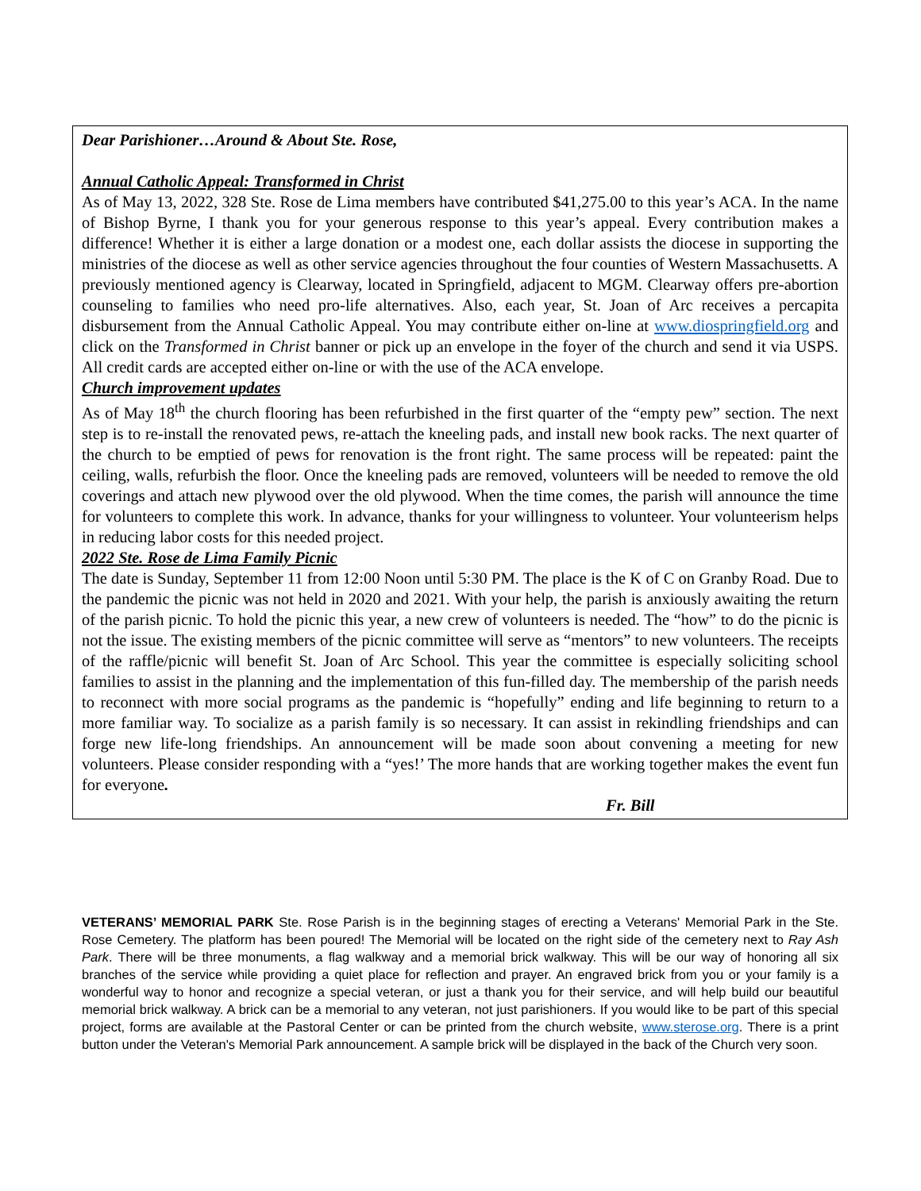Dear Parishioner…Around & About Ste. Rose,
Annual Catholic Appeal: Transformed in Christ
As of May 13, 2022, 328 Ste. Rose de Lima members have contributed $41,275.00 to this year’s ACA. In the name of Bishop Byrne, I thank you for your generous response to this year’s appeal. Every contribution makes a difference! Whether it is either a large donation or a modest one, each dollar assists the diocese in supporting the ministries of the diocese as well as other service agencies throughout the four counties of Western Massachusetts. A previously mentioned agency is Clearway, located in Springfield, adjacent to MGM. Clearway offers pre-abortion counseling to families who need pro-life alternatives. Also, each year, St. Joan of Arc receives a percapita disbursement from the Annual Catholic Appeal. You may contribute either on-line at www.diospringfield.org and click on the Transformed in Christ banner or pick up an envelope in the foyer of the church and send it via USPS. All credit cards are accepted either on-line or with the use of the ACA envelope.
Church improvement updates
As of May 18<sup>th</sup> the church flooring has been refurbished in the first quarter of the “empty pew” section. The next step is to re-install the renovated pews, re-attach the kneeling pads, and install new book racks. The next quarter of the church to be emptied of pews for renovation is the front right. The same process will be repeated: paint the ceiling, walls, refurbish the floor. Once the kneeling pads are removed, volunteers will be needed to remove the old coverings and attach new plywood over the old plywood. When the time comes, the parish will announce the time for volunteers to complete this work. In advance, thanks for your willingness to volunteer. Your volunteerism helps in reducing labor costs for this needed project.
2022 Ste. Rose de Lima Family Picnic
The date is Sunday, September 11 from 12:00 Noon until 5:30 PM. The place is the K of C on Granby Road. Due to the pandemic the picnic was not held in 2020 and 2021. With your help, the parish is anxiously awaiting the return of the parish picnic. To hold the picnic this year, a new crew of volunteers is needed. The “how” to do the picnic is not the issue. The existing members of the picnic committee will serve as “mentors” to new volunteers. The receipts of the raffle/picnic will benefit St. Joan of Arc School. This year the committee is especially soliciting school families to assist in the planning and the implementation of this fun-filled day. The membership of the parish needs to reconnect with more social programs as the pandemic is “hopefully” ending and life beginning to return to a more familiar way. To socialize as a parish family is so necessary. It can assist in rekindling friendships and can forge new life-long friendships. An announcement will be made soon about convening a meeting for new volunteers. Please consider responding with a “yes!’ The more hands that are working together makes the event fun for everyone.
Fr. Bill
VETERANS’ MEMORIAL PARK Ste. Rose Parish is in the beginning stages of erecting a Veterans' Memorial Park in the Ste. Rose Cemetery. The platform has been poured! The Memorial will be located on the right side of the cemetery next to Ray Ash Park. There will be three monuments, a flag walkway and a memorial brick walkway. This will be our way of honoring all six branches of the service while providing a quiet place for reflection and prayer. An engraved brick from you or your family is a wonderful way to honor and recognize a special veteran, or just a thank you for their service, and will help build our beautiful memorial brick walkway. A brick can be a memorial to any veteran, not just parishioners. If you would like to be part of this special project, forms are available at the Pastoral Center or can be printed from the church website, www.sterose.org. There is a print button under the Veteran's Memorial Park announcement. A sample brick will be displayed in the back of the Church very soon.